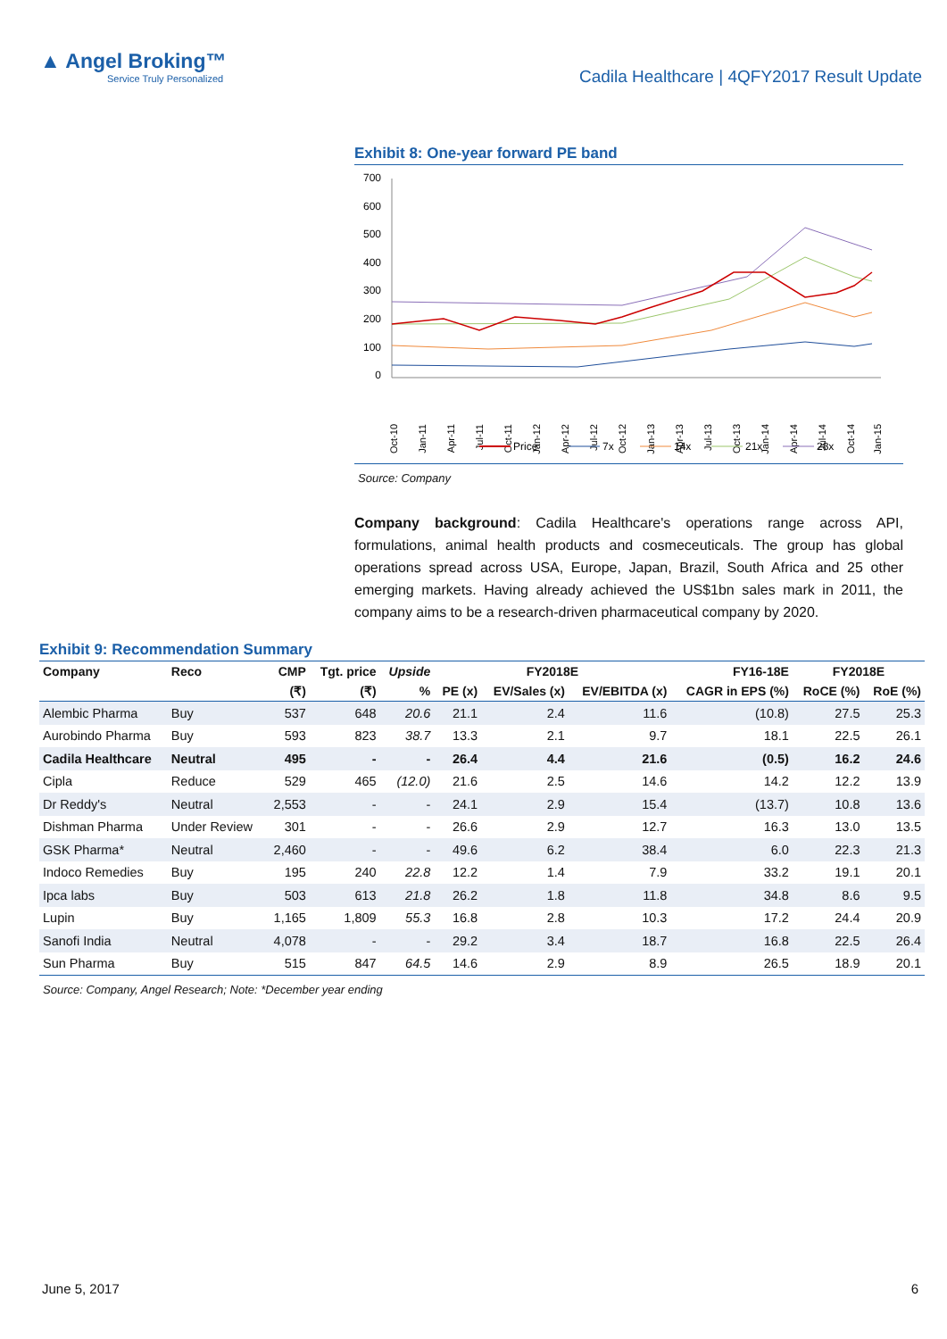▲ Angel Broking™
Service Truly Personalized
Cadila Healthcare | 4QFY2017 Result Update
Exhibit 8: One-year forward PE band
700
600
500
400
300
200
100
0
Oct-10
Jan-11
Apr-11
Jul-11
Oct-11
Jan-12
Apr-12
Jul-12
Oct-12
Jan-13
Apr-13
Jul-13
Oct-13
Jan-14
Apr-14
Jul-14
Oct-14
Jan-15
Price
7x
14x
21x
28x
Source: Company
Company background: Cadila Healthcare's operations range across API, formulations, animal health products and cosmeceuticals. The group has global operations spread across USA, Europe, Japan, Brazil, South Africa and 25 other emerging markets. Having already achieved the US$1bn sales mark in 2011, the company aims to be a research-driven pharmaceutical company by 2020.
Exhibit 9: Recommendation Summary
| Company | Reco | CMP | Tgt. price | Upside | FY2018E | | | FY16-18E | FY2018E | |
| --- | --- | --- | --- | --- | --- | --- | --- | --- | --- | --- |
| | | (₹) | (₹) | % | PE (x) | EV/Sales (x) | EV/EBITDA (x) | CAGR in EPS (%) | RoCE (%) | RoE (%) |
| Alembic Pharma | Buy | 537 | 648 | 20.6 | 21.1 | 2.4 | 11.6 | (10.8) | 27.5 | 25.3 |
| Aurobindo Pharma | Buy | 593 | 823 | 38.7 | 13.3 | 2.1 | 9.7 | 18.1 | 22.5 | 26.1 |
| Cadila Healthcare | Neutral | 495 | - | - | 26.4 | 4.4 | 21.6 | (0.5) | 16.2 | 24.6 |
| Cipla | Reduce | 529 | 465 | (12.0) | 21.6 | 2.5 | 14.6 | 14.2 | 12.2 | 13.9 |
| Dr Reddy's | Neutral | 2,553 | - | - | 24.1 | 2.9 | 15.4 | (13.7) | 10.8 | 13.6 |
| Dishman Pharma | Under Review | 301 | - | - | 26.6 | 2.9 | 12.7 | 16.3 | 13.0 | 13.5 |
| GSK Pharma* | Neutral | 2,460 | - | - | 49.6 | 6.2 | 38.4 | 6.0 | 22.3 | 21.3 |
| Indoco Remedies | Buy | 195 | 240 | 22.8 | 12.2 | 1.4 | 7.9 | 33.2 | 19.1 | 20.1 |
| Ipca labs | Buy | 503 | 613 | 21.8 | 26.2 | 1.8 | 11.8 | 34.8 | 8.6 | 9.5 |
| Lupin | Buy | 1,165 | 1,809 | 55.3 | 16.8 | 2.8 | 10.3 | 17.2 | 24.4 | 20.9 |
| Sanofi India | Neutral | 4,078 | - | - | 29.2 | 3.4 | 18.7 | 16.8 | 22.5 | 26.4 |
| Sun Pharma | Buy | 515 | 847 | 64.5 | 14.6 | 2.9 | 8.9 | 26.5 | 18.9 | 20.1 |
Source: Company, Angel Research; Note: *December year ending
June 5, 2017 6